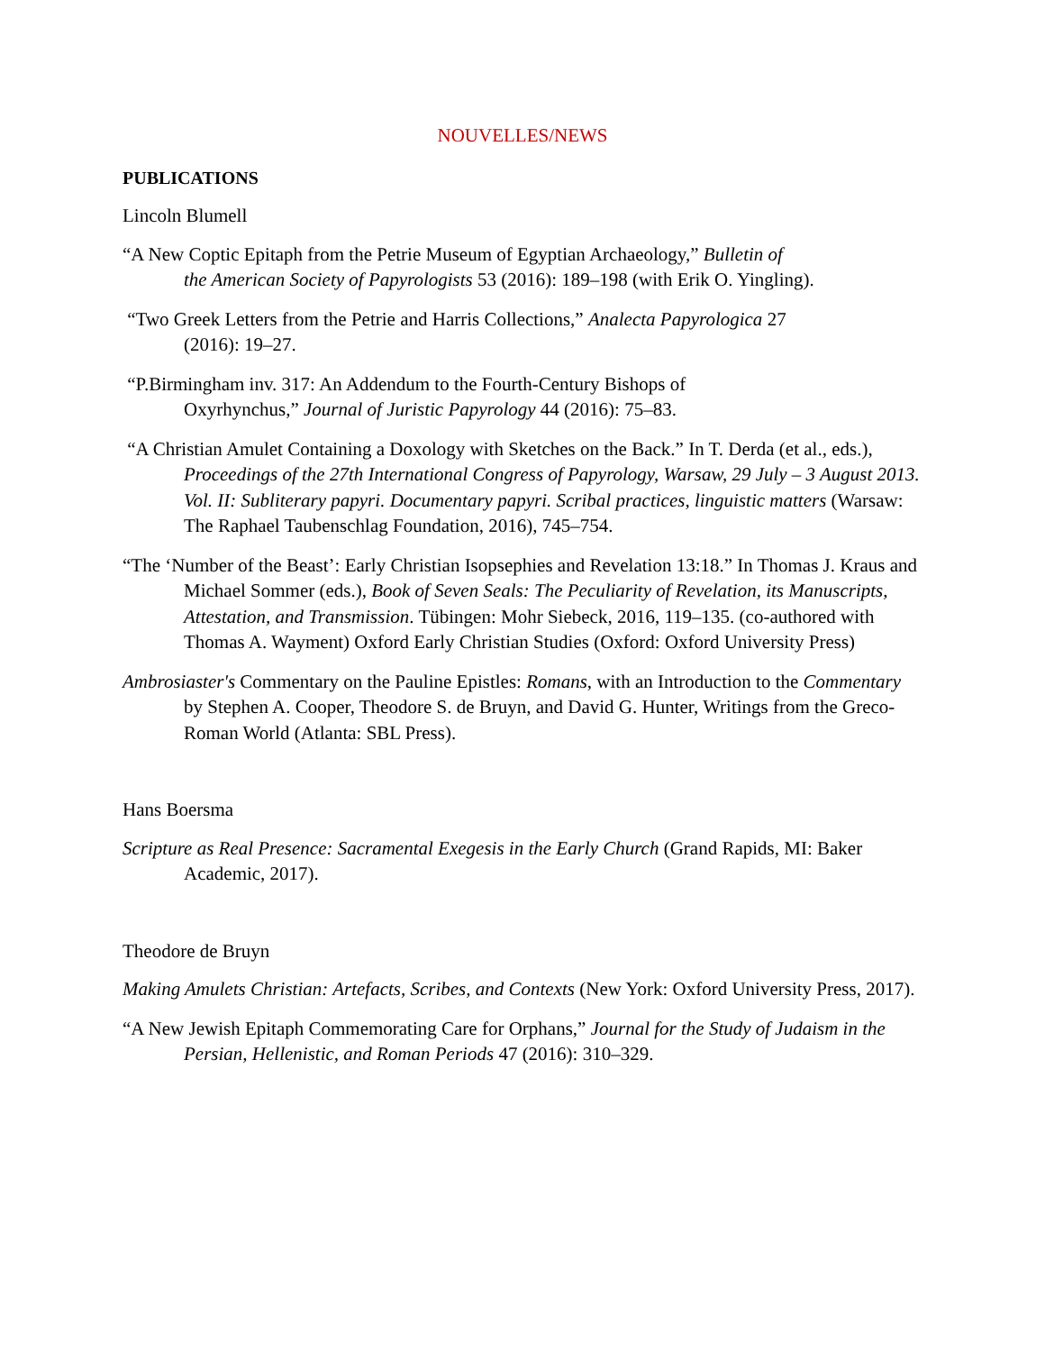NOUVELLES/NEWS
PUBLICATIONS
Lincoln Blumell
“A New Coptic Epitaph from the Petrie Museum of Egyptian Archaeology,” Bulletin of
the American Society of Papyrologists 53 (2016): 189–198 (with Erik O. Yingling).
“Two Greek Letters from the Petrie and Harris Collections,” Analecta Papyrologica 27
(2016): 19–27.
“P.Birmingham inv. 317: An Addendum to the Fourth-Century Bishops of
Oxyrhynchus,” Journal of Juristic Papyrology 44 (2016): 75–83.
“A Christian Amulet Containing a Doxology with Sketches on the Back.” In T. Derda (et al., eds.), Proceedings of the 27th International Congress of Papyrology, Warsaw, 29 July – 3 August 2013. Vol. II: Subliterary papyri. Documentary papyri. Scribal practices, linguistic matters (Warsaw: The Raphael Taubenschlag Foundation, 2016), 745–754.
“The ‘Number of the Beast’: Early Christian Isopsephies and Revelation 13:18.” In Thomas J. Kraus and Michael Sommer (eds.), Book of Seven Seals: The Peculiarity of Revelation, its Manuscripts, Attestation, and Transmission. Tübingen: Mohr Siebeck, 2016, 119–135. (co-authored with Thomas A. Wayment) Oxford Early Christian Studies (Oxford: Oxford University Press)
Ambrosiaster's Commentary on the Pauline Epistles: Romans, with an Introduction to the Commentary by Stephen A. Cooper, Theodore S. de Bruyn, and David G. Hunter, Writings from the Greco-Roman World (Atlanta: SBL Press).
Hans Boersma
Scripture as Real Presence: Sacramental Exegesis in the Early Church (Grand Rapids, MI: Baker Academic, 2017).
Theodore de Bruyn
Making Amulets Christian: Artefacts, Scribes, and Contexts (New York: Oxford University Press, 2017).
“A New Jewish Epitaph Commemorating Care for Orphans,” Journal for the Study of Judaism in the Persian, Hellenistic, and Roman Periods 47 (2016): 310–329.